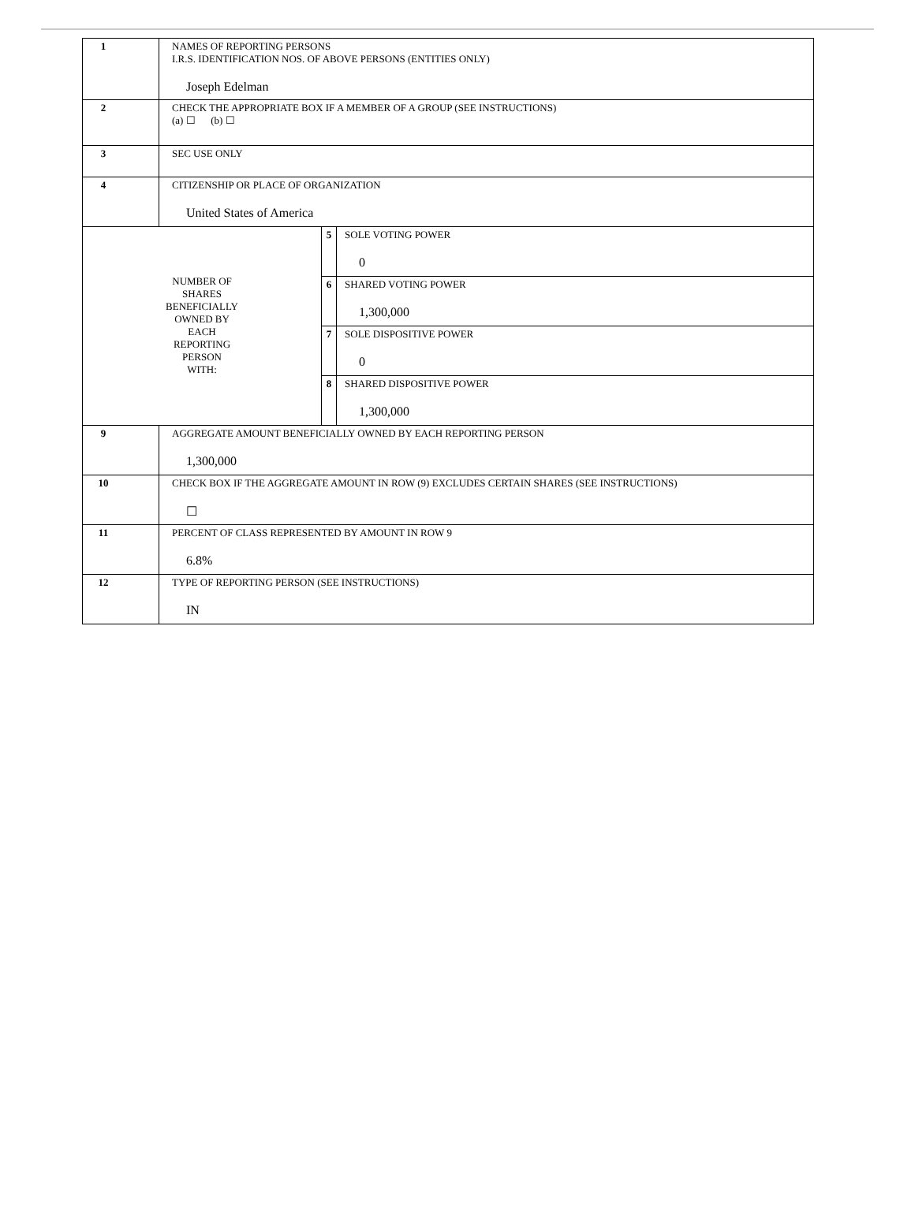| 1 | NAMES OF REPORTING PERSONS I.R.S. IDENTIFICATION NOS. OF ABOVE PERSONS (ENTITIES ONLY) Joseph Edelman | | |
| 2 | CHECK THE APPROPRIATE BOX IF A MEMBER OF A GROUP (SEE INSTRUCTIONS) (a) ☐ (b) ☐ | | |
| 3 | SEC USE ONLY | | |
| 4 | CITIZENSHIP OR PLACE OF ORGANIZATION United States of America | | |
| NUMBER OF SHARES BENEFICIALLY OWNED BY EACH REPORTING PERSON WITH: | | 5 | SOLE VOTING POWER 0 |
| | | 6 | SHARED VOTING POWER 1,300,000 |
| | | 7 | SOLE DISPOSITIVE POWER 0 |
| | | 8 | SHARED DISPOSITIVE POWER 1,300,000 |
| 9 | AGGREGATE AMOUNT BENEFICIALLY OWNED BY EACH REPORTING PERSON 1,300,000 | | |
| 10 | CHECK BOX IF THE AGGREGATE AMOUNT IN ROW (9) EXCLUDES CERTAIN SHARES (SEE INSTRUCTIONS) ☐ | | |
| 11 | PERCENT OF CLASS REPRESENTED BY AMOUNT IN ROW 9 6.8% | | |
| 12 | TYPE OF REPORTING PERSON (SEE INSTRUCTIONS) IN | | |